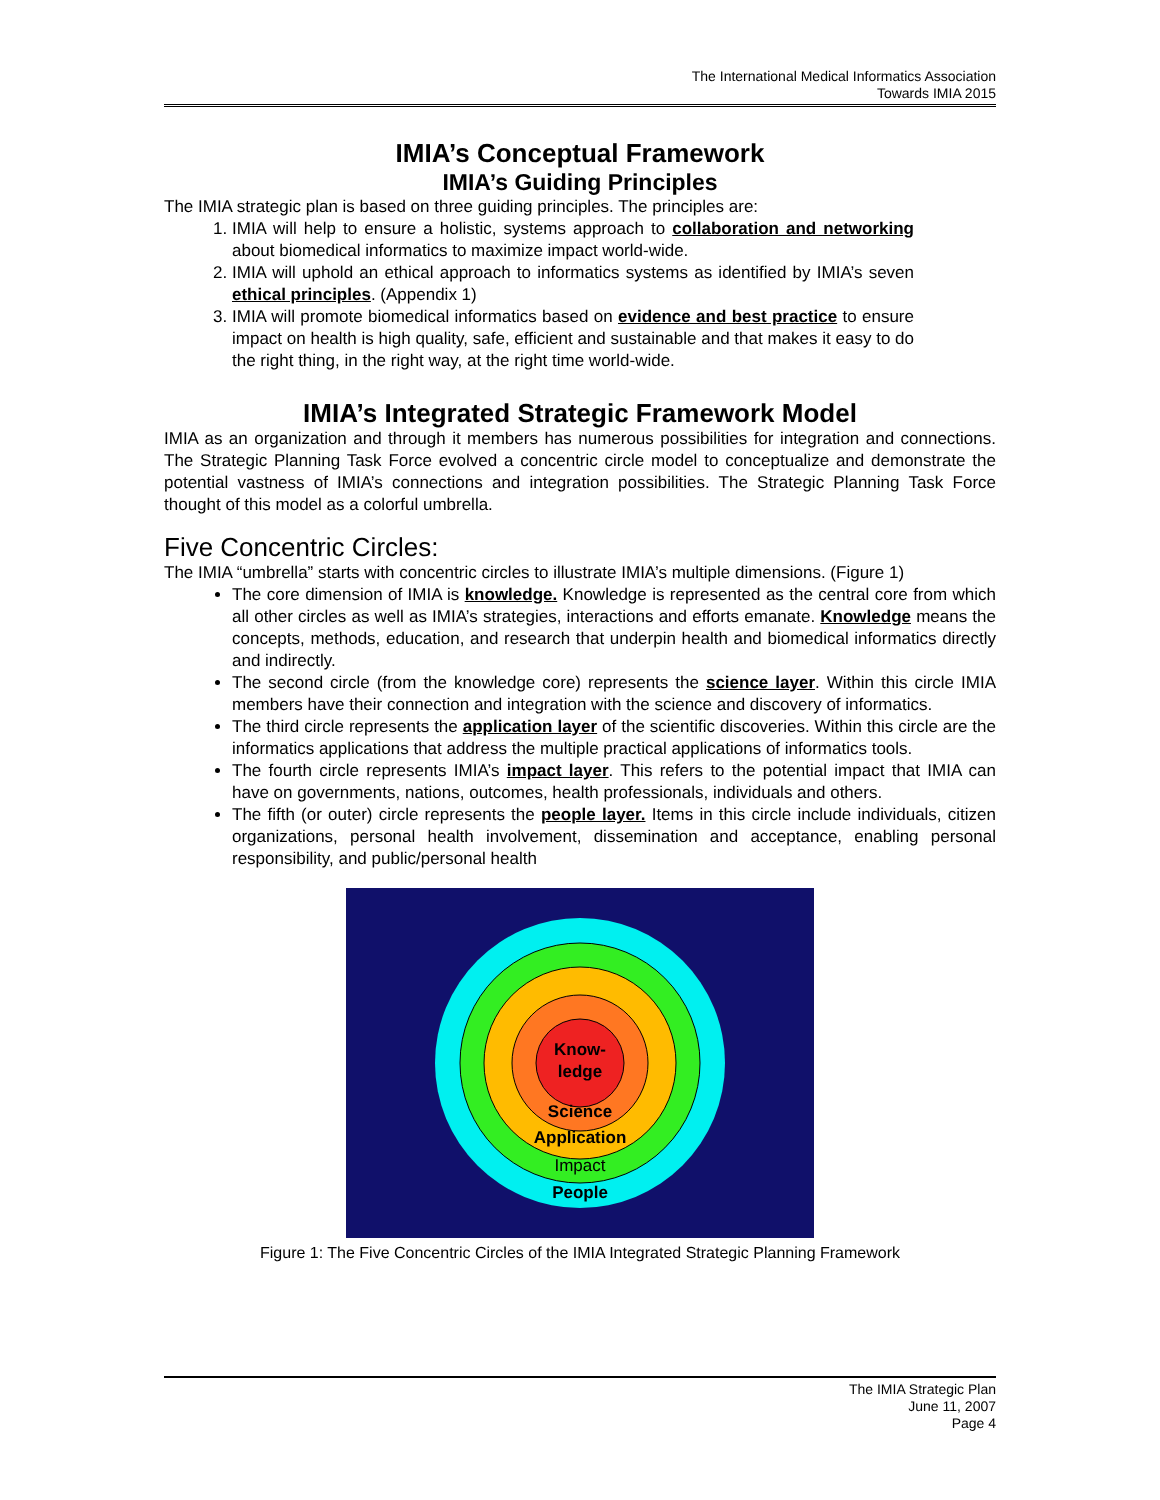The International Medical Informatics Association
Towards IMIA 2015
IMIA’s Conceptual Framework
IMIA’s Guiding Principles
The IMIA strategic plan is based on three guiding principles. The principles are:
1. IMIA will help to ensure a holistic, systems approach to collaboration and networking about biomedical informatics to maximize impact world-wide.
2. IMIA will uphold an ethical approach to informatics systems as identified by IMIA’s seven ethical principles. (Appendix 1)
3. IMIA will promote biomedical informatics based on evidence and best practice to ensure impact on health is high quality, safe, efficient and sustainable and that makes it easy to do the right thing, in the right way, at the right time world-wide.
IMIA’s Integrated Strategic Framework Model
IMIA as an organization and through it members has numerous possibilities for integration and connections. The Strategic Planning Task Force evolved a concentric circle model to conceptualize and demonstrate the potential vastness of IMIA’s connections and integration possibilities. The Strategic Planning Task Force thought of this model as a colorful umbrella.
Five Concentric Circles:
The IMIA “umbrella” starts with concentric circles to illustrate IMIA’s multiple dimensions. (Figure 1)
The core dimension of IMIA is knowledge. Knowledge is represented as the central core from which all other circles as well as IMIA’s strategies, interactions and efforts emanate. Knowledge means the concepts, methods, education, and research that underpin health and biomedical informatics directly and indirectly.
The second circle (from the knowledge core) represents the science layer. Within this circle IMIA members have their connection and integration with the science and discovery of informatics.
The third circle represents the application layer of the scientific discoveries. Within this circle are the informatics applications that address the multiple practical applications of informatics tools.
The fourth circle represents IMIA’s impact layer. This refers to the potential impact that IMIA can have on governments, nations, outcomes, health professionals, individuals and others.
The fifth (or outer) circle represents the people layer. Items in this circle include individuals, citizen organizations, personal health involvement, dissemination and acceptance, enabling personal responsibility, and public/personal health
Know-
ledge
Science
Application
Impact
People
Figure 1: The Five Concentric Circles of the IMIA Integrated Strategic Planning Framework
The IMIA Strategic Plan
June 11, 2007
Page 4